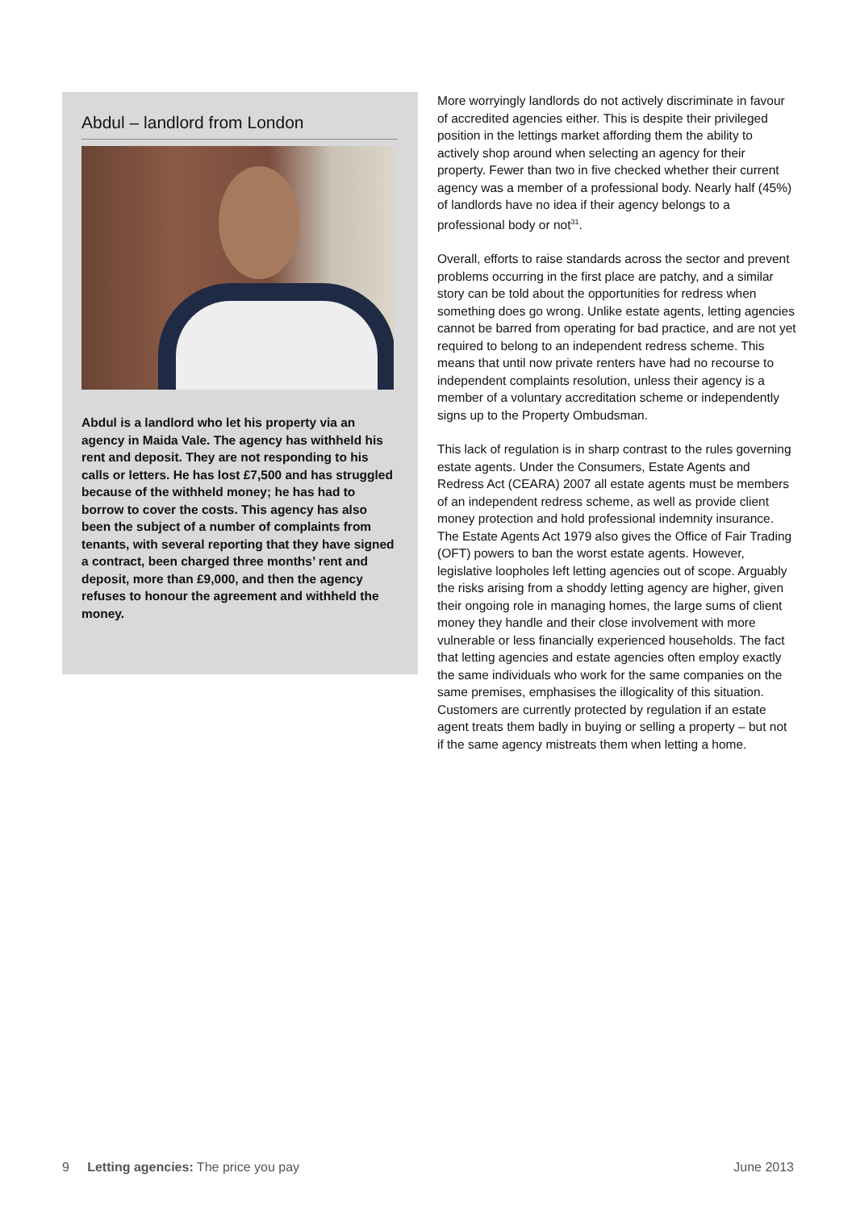Abdul – landlord from London
Abdul is a landlord who let his property via an agency in Maida Vale. The agency has withheld his rent and deposit. They are not responding to his calls or letters. He has lost £7,500 and has struggled because of the withheld money; he has had to borrow to cover the costs. This agency has also been the subject of a number of complaints from tenants, with several reporting that they have signed a contract, been charged three months’ rent and deposit, more than £9,000, and then the agency refuses to honour the agreement and withheld the money.
More worryingly landlords do not actively discriminate in favour of accredited agencies either. This is despite their privileged position in the lettings market affording them the ability to actively shop around when selecting an agency for their property. Fewer than two in five checked whether their current agency was a member of a professional body. Nearly half (45%) of landlords have no idea if their agency belongs to a professional body or not<sup>31</sup>.
Overall, efforts to raise standards across the sector and prevent problems occurring in the first place are patchy, and a similar story can be told about the opportunities for redress when something does go wrong. Unlike estate agents, letting agencies cannot be barred from operating for bad practice, and are not yet required to belong to an independent redress scheme. This means that until now private renters have had no recourse to independent complaints resolution, unless their agency is a member of a voluntary accreditation scheme or independently signs up to the Property Ombudsman.
This lack of regulation is in sharp contrast to the rules governing estate agents. Under the Consumers, Estate Agents and Redress Act (CEARA) 2007 all estate agents must be members of an independent redress scheme, as well as provide client money protection and hold professional indemnity insurance. The Estate Agents Act 1979 also gives the Office of Fair Trading (OFT) powers to ban the worst estate agents. However, legislative loopholes left letting agencies out of scope. Arguably the risks arising from a shoddy letting agency are higher, given their ongoing role in managing homes, the large sums of client money they handle and their close involvement with more vulnerable or less financially experienced households. The fact that letting agencies and estate agencies often employ exactly the same individuals who work for the same companies on the same premises, emphasises the illogicality of this situation. Customers are currently protected by regulation if an estate agent treats them badly in buying or selling a property – but not if the same agency mistreats them when letting a home.
9 Letting agencies: The price you pay June 2013